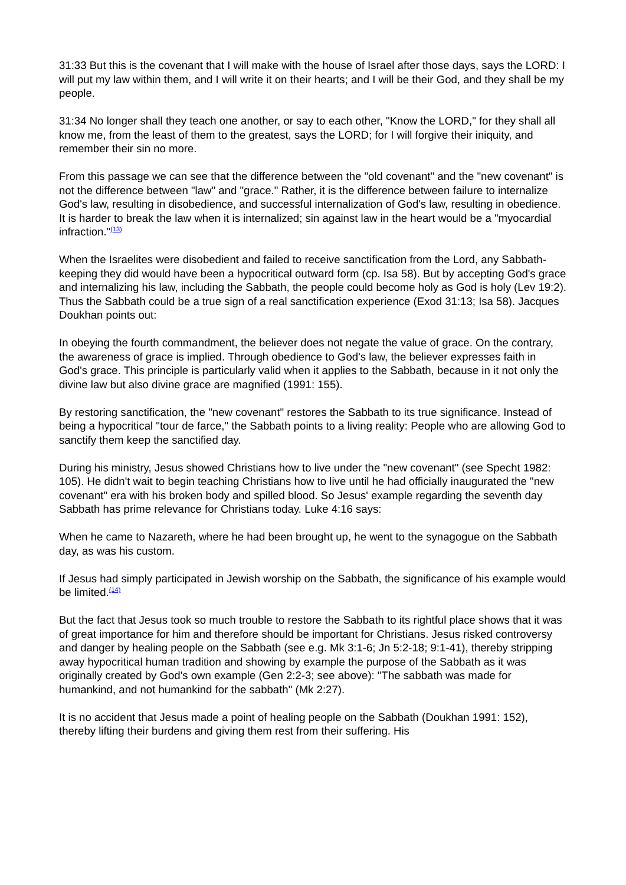31:33 But this is the covenant that I will make with the house of Israel after those days, says the LORD: I will put my law within them, and I will write it on their hearts; and I will be their God, and they shall be my people.
31:34 No longer shall they teach one another, or say to each other, "Know the LORD," for they shall all know me, from the least of them to the greatest, says the LORD; for I will forgive their iniquity, and remember their sin no more.
From this passage we can see that the difference between the "old covenant" and the "new covenant" is not the difference between "law" and "grace." Rather, it is the difference between failure to internalize God's law, resulting in disobedience, and successful internalization of God's law, resulting in obedience. It is harder to break the law when it is internalized; sin against law in the heart would be a "myocardial infraction."<sup>(13)</sup>
When the Israelites were disobedient and failed to receive sanctification from the Lord, any Sabbath-keeping they did would have been a hypocritical outward form (cp. Isa 58). But by accepting God's grace and internalizing his law, including the Sabbath, the people could become holy as God is holy (Lev 19:2). Thus the Sabbath could be a true sign of a real sanctification experience (Exod 31:13; Isa 58). Jacques Doukhan points out:
In obeying the fourth commandment, the believer does not negate the value of grace. On the contrary, the awareness of grace is implied. Through obedience to God's law, the believer expresses faith in God's grace. This principle is particularly valid when it applies to the Sabbath, because in it not only the divine law but also divine grace are magnified (1991: 155).
By restoring sanctification, the "new covenant" restores the Sabbath to its true significance. Instead of being a hypocritical "tour de farce," the Sabbath points to a living reality: People who are allowing God to sanctify them keep the sanctified day.
During his ministry, Jesus showed Christians how to live under the "new covenant" (see Specht 1982: 105). He didn't wait to begin teaching Christians how to live until he had officially inaugurated the "new covenant" era with his broken body and spilled blood. So Jesus' example regarding the seventh day Sabbath has prime relevance for Christians today. Luke 4:16 says:
When he came to Nazareth, where he had been brought up, he went to the synagogue on the Sabbath day, as was his custom.
If Jesus had simply participated in Jewish worship on the Sabbath, the significance of his example would be limited.<sup>(14)</sup>
But the fact that Jesus took so much trouble to restore the Sabbath to its rightful place shows that it was of great importance for him and therefore should be important for Christians. Jesus risked controversy and danger by healing people on the Sabbath (see e.g. Mk 3:1-6; Jn 5:2-18; 9:1-41), thereby stripping away hypocritical human tradition and showing by example the purpose of the Sabbath as it was originally created by God's own example (Gen 2:2-3; see above): "The sabbath was made for humankind, and not humankind for the sabbath" (Mk 2:27).
It is no accident that Jesus made a point of healing people on the Sabbath (Doukhan 1991: 152), thereby lifting their burdens and giving them rest from their suffering. His